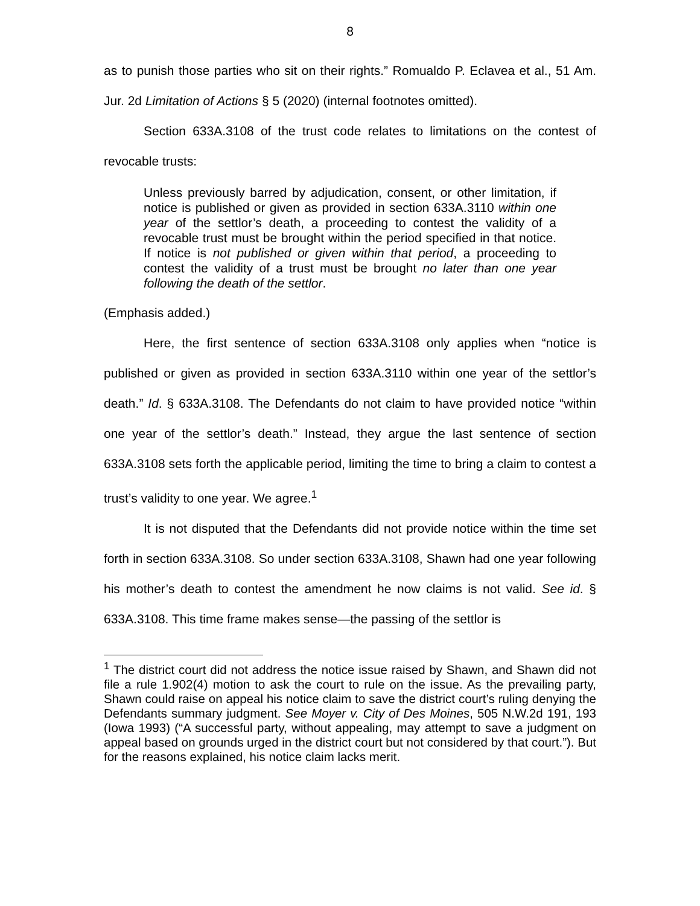8
as to punish those parties who sit on their rights.” Romualdo P. Eclavea et al., 51 Am. Jur. 2d Limitation of Actions § 5 (2020) (internal footnotes omitted).
Section 633A.3108 of the trust code relates to limitations on the contest of revocable trusts:
Unless previously barred by adjudication, consent, or other limitation, if notice is published or given as provided in section 633A.3110 within one year of the settlor’s death, a proceeding to contest the validity of a revocable trust must be brought within the period specified in that notice. If notice is not published or given within that period, a proceeding to contest the validity of a trust must be brought no later than one year following the death of the settlor.
(Emphasis added.)
Here, the first sentence of section 633A.3108 only applies when “notice is published or given as provided in section 633A.3110 within one year of the settlor’s death.” Id. § 633A.3108. The Defendants do not claim to have provided notice “within one year of the settlor’s death.” Instead, they argue the last sentence of section 633A.3108 sets forth the applicable period, limiting the time to bring a claim to contest a trust’s validity to one year. We agree.<sup>1</sup>
It is not disputed that the Defendants did not provide notice within the time set forth in section 633A.3108. So under section 633A.3108, Shawn had one year following his mother’s death to contest the amendment he now claims is not valid. See id. § 633A.3108. This time frame makes sense—the passing of the settlor is
<sup>1</sup> The district court did not address the notice issue raised by Shawn, and Shawn did not file a rule 1.902(4) motion to ask the court to rule on the issue. As the prevailing party, Shawn could raise on appeal his notice claim to save the district court’s ruling denying the Defendants summary judgment. See Moyer v. City of Des Moines, 505 N.W.2d 191, 193 (Iowa 1993) (“A successful party, without appealing, may attempt to save a judgment on appeal based on grounds urged in the district court but not considered by that court.”). But for the reasons explained, his notice claim lacks merit.